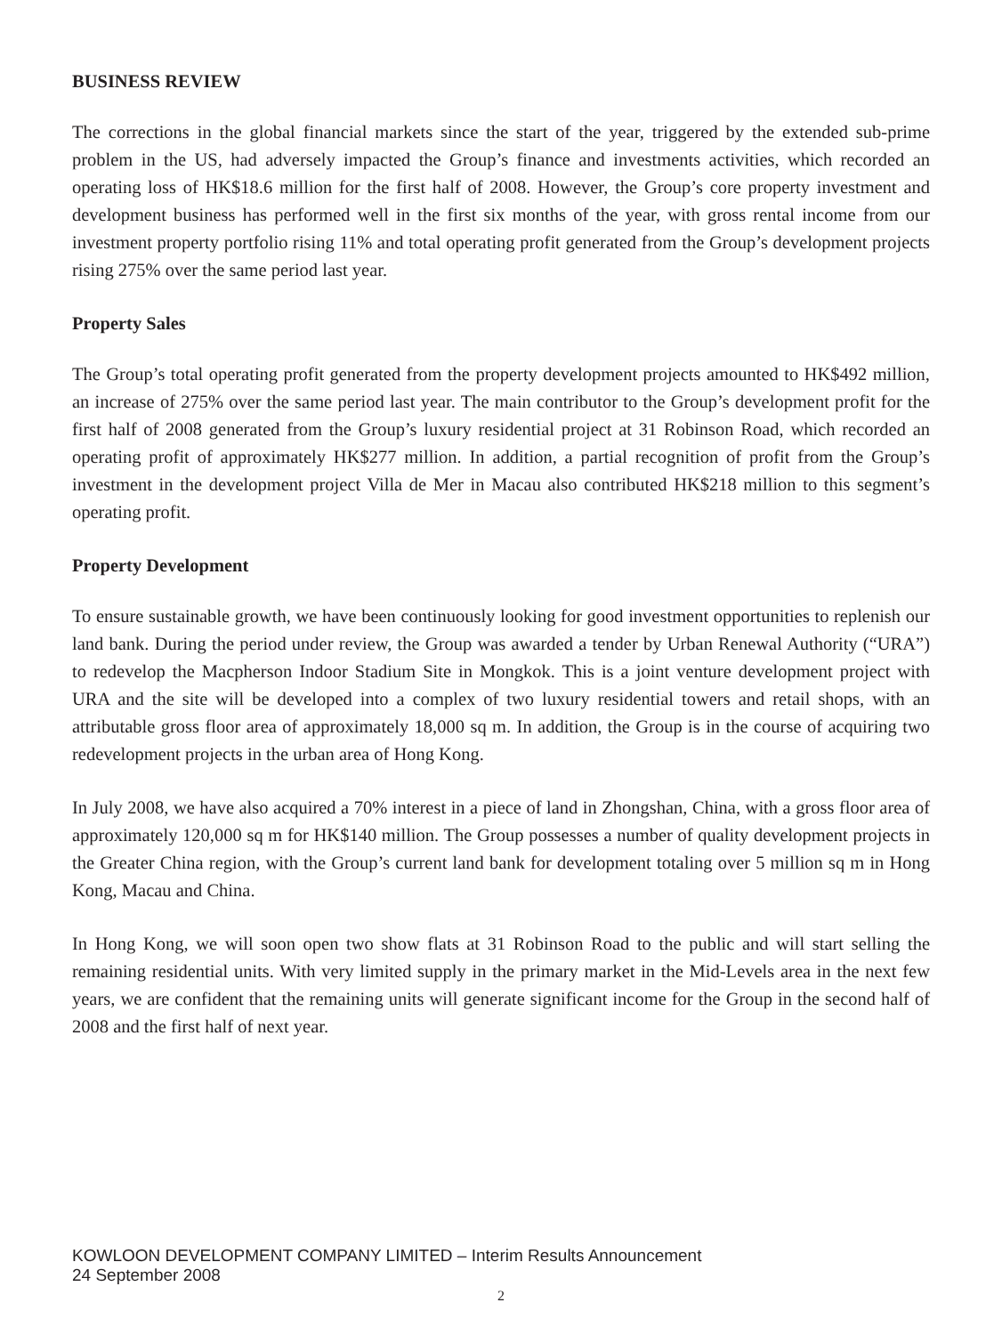BUSINESS REVIEW
The corrections in the global financial markets since the start of the year, triggered by the extended sub-prime problem in the US, had adversely impacted the Group’s finance and investments activities, which recorded an operating loss of HK$18.6 million for the first half of 2008. However, the Group’s core property investment and development business has performed well in the first six months of the year, with gross rental income from our investment property portfolio rising 11% and total operating profit generated from the Group’s development projects rising 275% over the same period last year.
Property Sales
The Group’s total operating profit generated from the property development projects amounted to HK$492 million, an increase of 275% over the same period last year. The main contributor to the Group’s development profit for the first half of 2008 generated from the Group’s luxury residential project at 31 Robinson Road, which recorded an operating profit of approximately HK$277 million. In addition, a partial recognition of profit from the Group’s investment in the development project Villa de Mer in Macau also contributed HK$218 million to this segment’s operating profit.
Property Development
To ensure sustainable growth, we have been continuously looking for good investment opportunities to replenish our land bank. During the period under review, the Group was awarded a tender by Urban Renewal Authority (“URA”) to redevelop the Macpherson Indoor Stadium Site in Mongkok. This is a joint venture development project with URA and the site will be developed into a complex of two luxury residential towers and retail shops, with an attributable gross floor area of approximately 18,000 sq m. In addition, the Group is in the course of acquiring two redevelopment projects in the urban area of Hong Kong.
In July 2008, we have also acquired a 70% interest in a piece of land in Zhongshan, China, with a gross floor area of approximately 120,000 sq m for HK$140 million. The Group possesses a number of quality development projects in the Greater China region, with the Group’s current land bank for development totaling over 5 million sq m in Hong Kong, Macau and China.
In Hong Kong, we will soon open two show flats at 31 Robinson Road to the public and will start selling the remaining residential units. With very limited supply in the primary market in the Mid-Levels area in the next few years, we are confident that the remaining units will generate significant income for the Group in the second half of 2008 and the first half of next year.
KOWLOON DEVELOPMENT COMPANY LIMITED – Interim Results Announcement
24 September 2008
2